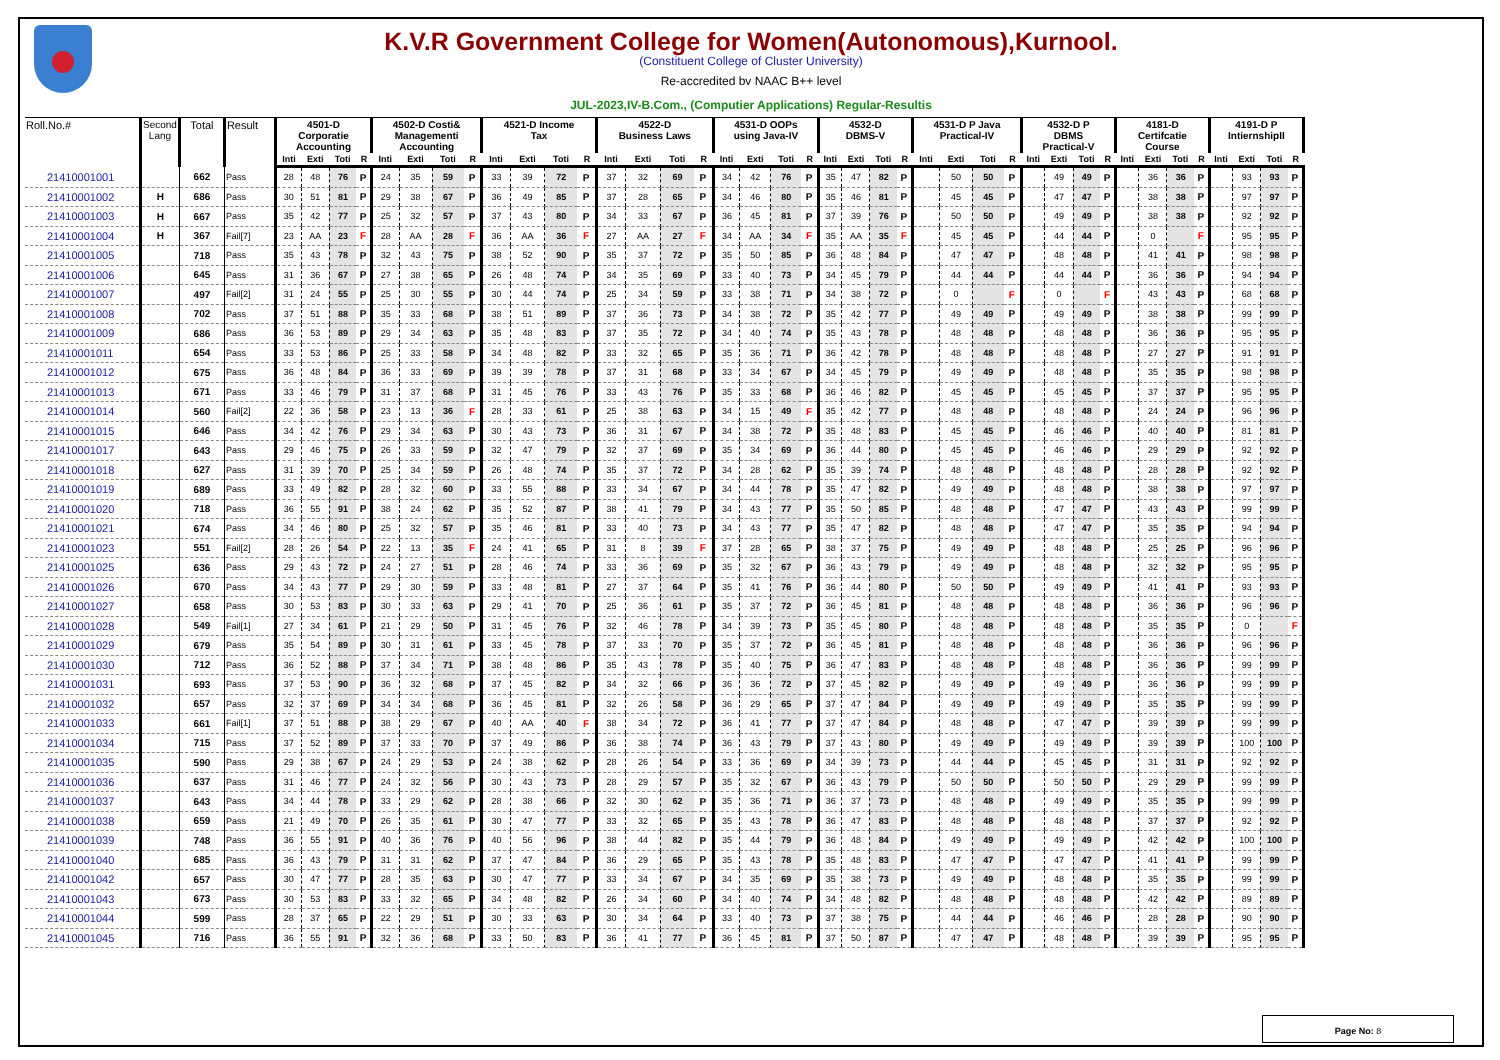K.V.R Government College for Women(Autonomous),Kurnool.
(Constituent College of Cluster University)
Re-accredited bv NAAC B++ level
JUL-2023,IV-B.Com., (Computier Applications) Regular-Resultis
| Roll.No.# | Second Lang | Total | Result | 4501-D Corporatie Accounting | | | | 4502-D Costi& Managementi Accounting | | | | 4521-D Income Tax | | | | 4522-D Business Laws | | | | 4531-D OOPs using Java-IV | | | | 4532-D DBMS-V | | | | 4531-D P Java Practical-IV | | | | 4532-D P DBMS Practical-V | | | | 4181-D Certifcatie Course | | | | 4191-D P IntiernshipII | | | |
| --- | --- | --- | --- | --- | --- | --- | --- | --- | --- | --- | --- | --- | --- | --- | --- | --- | --- | --- | --- | --- | --- | --- | --- | --- | --- | --- | --- | --- | --- | --- | --- | --- | --- | --- | --- | --- | --- | --- | --- | --- | --- | --- | --- |
| | | | | Inti | Exti | Toti | R | Inti | Exti | Toti | R | Inti | Exti | Toti | R | Inti | Exti | Toti | R | Inti | Exti | Toti | R | Inti | Exti | Toti | R | Inti | Exti | Toti | R | Inti | Exti | Toti | R | Inti | Exti | Toti | R | Inti | Exti | Toti | R |
| 21410001001 | | 662 | Pass | 28 | 48 | 76 | P | 24 | 35 | 59 | P | 33 | 39 | 72 | P | 37 | 32 | 69 | P | 34 | 42 | 76 | P | 35 | 47 | 82 | P | | 50 | 50 | P | | 49 | 49 | P | | 36 | 36 | P | | 93 | 93 | P |
| 21410001002 | H | 686 | Pass | 30 | 51 | 81 | P | 29 | 38 | 67 | P | 36 | 49 | 85 | P | 37 | 28 | 65 | P | 34 | 46 | 80 | P | 35 | 46 | 81 | P | | 45 | 45 | P | | 47 | 47 | P | | 38 | 38 | P | | 97 | 97 | P |
| 21410001003 | H | 667 | Pass | 35 | 42 | 77 | P | 25 | 32 | 57 | P | 37 | 43 | 80 | P | 34 | 33 | 67 | P | 36 | 45 | 81 | P | 37 | 39 | 76 | P | | 50 | 50 | P | | 49 | 49 | P | | 38 | 38 | P | | 92 | 92 | P |
| 21410001004 | H | 367 | Fail[7] | 23 | AA | 23 | F | 28 | AA | 28 | F | 36 | AA | 36 | F | 27 | AA | 27 | F | 34 | AA | 34 | F | 35 | AA | 35 | F | | 45 | 45 | P | | 44 | 44 | P | | 0 | | F | | 95 | 95 | P |
| 21410001005 | | 718 | Pass | 35 | 43 | 78 | P | 32 | 43 | 75 | P | 38 | 52 | 90 | P | 35 | 37 | 72 | P | 35 | 50 | 85 | P | 36 | 48 | 84 | P | | 47 | 47 | P | | 48 | 48 | P | | 41 | 41 | P | | 98 | 98 | P |
| 21410001006 | | 645 | Pass | 31 | 36 | 67 | P | 27 | 38 | 65 | P | 26 | 48 | 74 | P | 34 | 35 | 69 | P | 33 | 40 | 73 | P | 34 | 45 | 79 | P | | 44 | 44 | P | | 44 | 44 | P | | 36 | 36 | P | | 94 | 94 | P |
| 21410001007 | | 497 | Fail[2] | 31 | 24 | 55 | P | 25 | 30 | 55 | P | 30 | 44 | 74 | P | 25 | 34 | 59 | P | 33 | 38 | 71 | P | 34 | 38 | 72 | P | | 0 | | F | | 0 | | F | | 43 | 43 | P | | 68 | 68 | P |
| 21410001008 | | 702 | Pass | 37 | 51 | 88 | P | 35 | 33 | 68 | P | 38 | 51 | 89 | P | 37 | 36 | 73 | P | 34 | 38 | 72 | P | 35 | 42 | 77 | P | | 49 | 49 | P | | 49 | 49 | P | | 38 | 38 | P | | 99 | 99 | P |
| 21410001009 | | 686 | Pass | 36 | 53 | 89 | P | 29 | 34 | 63 | P | 35 | 48 | 83 | P | 37 | 35 | 72 | P | 34 | 40 | 74 | P | 35 | 43 | 78 | P | | 48 | 48 | P | | 48 | 48 | P | | 36 | 36 | P | | 95 | 95 | P |
| 21410001011 | | 654 | Pass | 33 | 53 | 86 | P | 25 | 33 | 58 | P | 34 | 48 | 82 | P | 33 | 32 | 65 | P | 35 | 36 | 71 | P | 36 | 42 | 78 | P | | 48 | 48 | P | | 48 | 48 | P | | 27 | 27 | P | | 91 | 91 | P |
| 21410001012 | | 675 | Pass | 36 | 48 | 84 | P | 36 | 33 | 69 | P | 39 | 39 | 78 | P | 37 | 31 | 68 | P | 33 | 34 | 67 | P | 34 | 45 | 79 | P | | 49 | 49 | P | | 48 | 48 | P | | 35 | 35 | P | | 98 | 98 | P |
| 21410001013 | | 671 | Pass | 33 | 46 | 79 | P | 31 | 37 | 68 | P | 31 | 45 | 76 | P | 33 | 43 | 76 | P | 35 | 33 | 68 | P | 36 | 46 | 82 | P | | 45 | 45 | P | | 45 | 45 | P | | 37 | 37 | P | | 95 | 95 | P |
| 21410001014 | | 560 | Fail[2] | 22 | 36 | 58 | P | 23 | 13 | 36 | F | 28 | 33 | 61 | P | 25 | 38 | 63 | P | 34 | 15 | 49 | F | 35 | 42 | 77 | P | | 48 | 48 | P | | 48 | 48 | P | | 24 | 24 | P | | 96 | 96 | P |
| 21410001015 | | 646 | Pass | 34 | 42 | 76 | P | 29 | 34 | 63 | P | 30 | 43 | 73 | P | 36 | 31 | 67 | P | 34 | 38 | 72 | P | 35 | 48 | 83 | P | | 45 | 45 | P | | 46 | 46 | P | | 40 | 40 | P | | 81 | 81 | P |
| 21410001017 | | 643 | Pass | 29 | 46 | 75 | P | 26 | 33 | 59 | P | 32 | 47 | 79 | P | 32 | 37 | 69 | P | 35 | 34 | 69 | P | 36 | 44 | 80 | P | | 45 | 45 | P | | 46 | 46 | P | | 29 | 29 | P | | 92 | 92 | P |
| 21410001018 | | 627 | Pass | 31 | 39 | 70 | P | 25 | 34 | 59 | P | 26 | 48 | 74 | P | 35 | 37 | 72 | P | 34 | 28 | 62 | P | 35 | 39 | 74 | P | | 48 | 48 | P | | 48 | 48 | P | | 28 | 28 | P | | 92 | 92 | P |
| 21410001019 | | 689 | Pass | 33 | 49 | 82 | P | 28 | 32 | 60 | P | 33 | 55 | 88 | P | 33 | 34 | 67 | P | 34 | 44 | 78 | P | 35 | 47 | 82 | P | | 49 | 49 | P | | 48 | 48 | P | | 38 | 38 | P | | 97 | 97 | P |
| 21410001020 | | 718 | Pass | 36 | 55 | 91 | P | 38 | 24 | 62 | P | 35 | 52 | 87 | P | 38 | 41 | 79 | P | 34 | 43 | 77 | P | 35 | 50 | 85 | P | | 48 | 48 | P | | 47 | 47 | P | | 43 | 43 | P | | 99 | 99 | P |
| 21410001021 | | 674 | Pass | 34 | 46 | 80 | P | 25 | 32 | 57 | P | 35 | 46 | 81 | P | 33 | 40 | 73 | P | 34 | 43 | 77 | P | 35 | 47 | 82 | P | | 48 | 48 | P | | 47 | 47 | P | | 35 | 35 | P | | 94 | 94 | P |
| 21410001023 | | 551 | Fail[2] | 28 | 26 | 54 | P | 22 | 13 | 35 | F | 24 | 41 | 65 | P | 31 | 8 | 39 | F | 37 | 28 | 65 | P | 38 | 37 | 75 | P | | 49 | 49 | P | | 48 | 48 | P | | 25 | 25 | P | | 96 | 96 | P |
| 21410001025 | | 636 | Pass | 29 | 43 | 72 | P | 24 | 27 | 51 | P | 28 | 46 | 74 | P | 33 | 36 | 69 | P | 35 | 32 | 67 | P | 36 | 43 | 79 | P | | 49 | 49 | P | | 48 | 48 | P | | 32 | 32 | P | | 95 | 95 | P |
| 21410001026 | | 670 | Pass | 34 | 43 | 77 | P | 29 | 30 | 59 | P | 33 | 48 | 81 | P | 27 | 37 | 64 | P | 35 | 41 | 76 | P | 36 | 44 | 80 | P | | 50 | 50 | P | | 49 | 49 | P | | 41 | 41 | P | | 93 | 93 | P |
| 21410001027 | | 658 | Pass | 30 | 53 | 83 | P | 30 | 33 | 63 | P | 29 | 41 | 70 | P | 25 | 36 | 61 | P | 35 | 37 | 72 | P | 36 | 45 | 81 | P | | 48 | 48 | P | | 48 | 48 | P | | 36 | 36 | P | | 96 | 96 | P |
| 21410001028 | | 549 | Fail[1] | 27 | 34 | 61 | P | 21 | 29 | 50 | P | 31 | 45 | 76 | P | 32 | 46 | 78 | P | 34 | 39 | 73 | P | 35 | 45 | 80 | P | | 48 | 48 | P | | 48 | 48 | P | | 35 | 35 | P | | 0 | | F |
| 21410001029 | | 679 | Pass | 35 | 54 | 89 | P | 30 | 31 | 61 | P | 33 | 45 | 78 | P | 37 | 33 | 70 | P | 35 | 37 | 72 | P | 36 | 45 | 81 | P | | 48 | 48 | P | | 48 | 48 | P | | 36 | 36 | P | | 96 | 96 | P |
| 21410001030 | | 712 | Pass | 36 | 52 | 88 | P | 37 | 34 | 71 | P | 38 | 48 | 86 | P | 35 | 43 | 78 | P | 35 | 40 | 75 | P | 36 | 47 | 83 | P | | 48 | 48 | P | | 48 | 48 | P | | 36 | 36 | P | | 99 | 99 | P |
| 21410001031 | | 693 | Pass | 37 | 53 | 90 | P | 36 | 32 | 68 | P | 37 | 45 | 82 | P | 34 | 32 | 66 | P | 36 | 36 | 72 | P | 37 | 45 | 82 | P | | 49 | 49 | P | | 49 | 49 | P | | 36 | 36 | P | | 99 | 99 | P |
| 21410001032 | | 657 | Pass | 32 | 37 | 69 | P | 34 | 34 | 68 | P | 36 | 45 | 81 | P | 32 | 26 | 58 | P | 36 | 29 | 65 | P | 37 | 47 | 84 | P | | 49 | 49 | P | | 49 | 49 | P | | 35 | 35 | P | | 99 | 99 | P |
| 21410001033 | | 661 | Fail[1] | 37 | 51 | 88 | P | 38 | 29 | 67 | P | 40 | AA | 40 | F | 38 | 34 | 72 | P | 36 | 41 | 77 | P | 37 | 47 | 84 | P | | 48 | 48 | P | | 47 | 47 | P | | 39 | 39 | P | | 99 | 99 | P |
| 21410001034 | | 715 | Pass | 37 | 52 | 89 | P | 37 | 33 | 70 | P | 37 | 49 | 86 | P | 36 | 38 | 74 | P | 36 | 43 | 79 | P | 37 | 43 | 80 | P | | 49 | 49 | P | | 49 | 49 | P | | 39 | 39 | P | | 100 | 100 | P |
| 21410001035 | | 590 | Pass | 29 | 38 | 67 | P | 24 | 29 | 53 | P | 24 | 38 | 62 | P | 28 | 26 | 54 | P | 33 | 36 | 69 | P | 34 | 39 | 73 | P | | 44 | 44 | P | | 45 | 45 | P | | 31 | 31 | P | | 92 | 92 | P |
| 21410001036 | | 637 | Pass | 31 | 46 | 77 | P | 24 | 32 | 56 | P | 30 | 43 | 73 | P | 28 | 29 | 57 | P | 35 | 32 | 67 | P | 36 | 43 | 79 | P | | 50 | 50 | P | | 50 | 50 | P | | 29 | 29 | P | | 99 | 99 | P |
| 21410001037 | | 643 | Pass | 34 | 44 | 78 | P | 33 | 29 | 62 | P | 28 | 38 | 66 | P | 32 | 30 | 62 | P | 35 | 36 | 71 | P | 36 | 37 | 73 | P | | 48 | 48 | P | | 49 | 49 | P | | 35 | 35 | P | | 99 | 99 | P |
| 21410001038 | | 659 | Pass | 21 | 49 | 70 | P | 26 | 35 | 61 | P | 30 | 47 | 77 | P | 33 | 32 | 65 | P | 35 | 43 | 78 | P | 36 | 47 | 83 | P | | 48 | 48 | P | | 48 | 48 | P | | 37 | 37 | P | | 92 | 92 | P |
| 21410001039 | | 748 | Pass | 36 | 55 | 91 | P | 40 | 36 | 76 | P | 40 | 56 | 96 | P | 38 | 44 | 82 | P | 35 | 44 | 79 | P | 36 | 48 | 84 | P | | 49 | 49 | P | | 49 | 49 | P | | 42 | 42 | P | | 100 | 100 | P |
| 21410001040 | | 685 | Pass | 36 | 43 | 79 | P | 31 | 31 | 62 | P | 37 | 47 | 84 | P | 36 | 29 | 65 | P | 35 | 43 | 78 | P | 35 | 48 | 83 | P | | 47 | 47 | P | | 47 | 47 | P | | 41 | 41 | P | | 99 | 99 | P |
| 21410001042 | | 657 | Pass | 30 | 47 | 77 | P | 28 | 35 | 63 | P | 30 | 47 | 77 | P | 33 | 34 | 67 | P | 34 | 35 | 69 | P | 35 | 38 | 73 | P | | 49 | 49 | P | | 48 | 48 | P | | 35 | 35 | P | | 99 | 99 | P |
| 21410001043 | | 673 | Pass | 30 | 53 | 83 | P | 33 | 32 | 65 | P | 34 | 48 | 82 | P | 26 | 34 | 60 | P | 34 | 40 | 74 | P | 34 | 48 | 82 | P | | 48 | 48 | P | | 48 | 48 | P | | 42 | 42 | P | | 89 | 89 | P |
| 21410001044 | | 599 | Pass | 28 | 37 | 65 | P | 22 | 29 | 51 | P | 30 | 33 | 63 | P | 30 | 34 | 64 | P | 33 | 40 | 73 | P | 37 | 38 | 75 | P | | 44 | 44 | P | | 46 | 46 | P | | 28 | 28 | P | | 90 | 90 | P |
| 21410001045 | | 716 | Pass | 36 | 55 | 91 | P | 32 | 36 | 68 | P | 33 | 50 | 83 | P | 36 | 41 | 77 | P | 36 | 45 | 81 | P | 37 | 50 | 87 | P | | 47 | 47 | P | | 48 | 48 | P | | 39 | 39 | P | | 95 | 95 | P |
Page No: 8